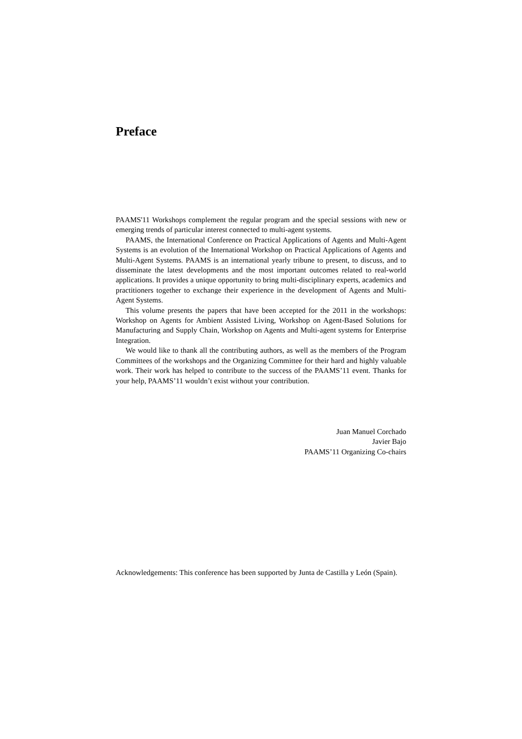Preface
PAAMS'11 Workshops complement the regular program and the special sessions with new or emerging trends of particular interest connected to multi-agent systems.
PAAMS, the International Conference on Practical Applications of Agents and Multi-Agent Systems is an evolution of the International Workshop on Practical Applications of Agents and Multi-Agent Systems. PAAMS is an international yearly tribune to present, to discuss, and to disseminate the latest developments and the most important outcomes related to real-world applications. It provides a unique opportunity to bring multi-disciplinary experts, academics and practitioners together to exchange their experience in the development of Agents and Multi-Agent Systems.
This volume presents the papers that have been accepted for the 2011 in the workshops: Workshop on Agents for Ambient Assisted Living, Workshop on Agent-Based Solutions for Manufacturing and Supply Chain, Workshop on Agents and Multi-agent systems for Enterprise Integration.
We would like to thank all the contributing authors, as well as the members of the Program Committees of the workshops and the Organizing Committee for their hard and highly valuable work. Their work has helped to contribute to the success of the PAAMS’11 event. Thanks for your help, PAAMS’11 wouldn’t exist without your contribution.
Juan Manuel Corchado
Javier Bajo
PAAMS’11 Organizing Co-chairs
Acknowledgements: This conference has been supported by Junta de Castilla y León (Spain).